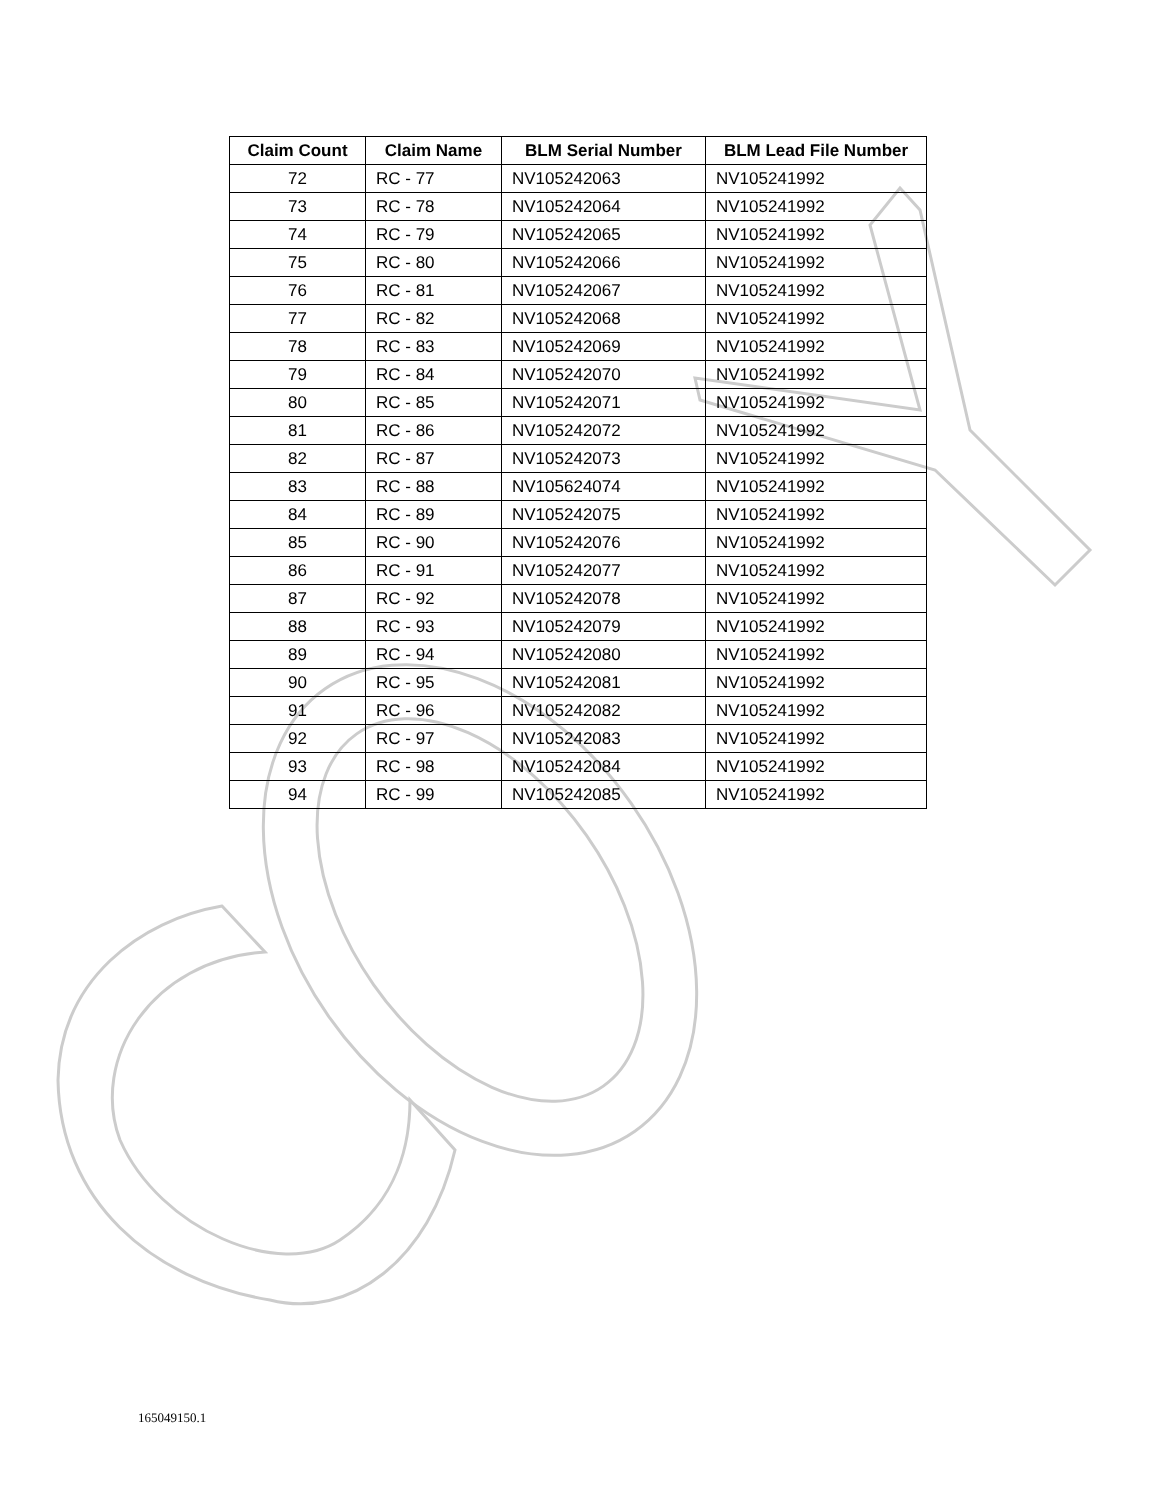| Claim Count | Claim Name | BLM Serial Number | BLM Lead File Number |
| --- | --- | --- | --- |
| 72 | RC - 77 | NV105242063 | NV105241992 |
| 73 | RC - 78 | NV105242064 | NV105241992 |
| 74 | RC - 79 | NV105242065 | NV105241992 |
| 75 | RC - 80 | NV105242066 | NV105241992 |
| 76 | RC - 81 | NV105242067 | NV105241992 |
| 77 | RC - 82 | NV105242068 | NV105241992 |
| 78 | RC - 83 | NV105242069 | NV105241992 |
| 79 | RC - 84 | NV105242070 | NV105241992 |
| 80 | RC - 85 | NV105242071 | NV105241992 |
| 81 | RC - 86 | NV105242072 | NV105241992 |
| 82 | RC - 87 | NV105242073 | NV105241992 |
| 83 | RC - 88 | NV105624074 | NV105241992 |
| 84 | RC - 89 | NV105242075 | NV105241992 |
| 85 | RC - 90 | NV105242076 | NV105241992 |
| 86 | RC - 91 | NV105242077 | NV105241992 |
| 87 | RC - 92 | NV105242078 | NV105241992 |
| 88 | RC - 93 | NV105242079 | NV105241992 |
| 89 | RC - 94 | NV105242080 | NV105241992 |
| 90 | RC - 95 | NV105242081 | NV105241992 |
| 91 | RC - 96 | NV105242082 | NV105241992 |
| 92 | RC - 97 | NV105242083 | NV105241992 |
| 93 | RC - 98 | NV105242084 | NV105241992 |
| 94 | RC - 99 | NV105242085 | NV105241992 |
165049150.1